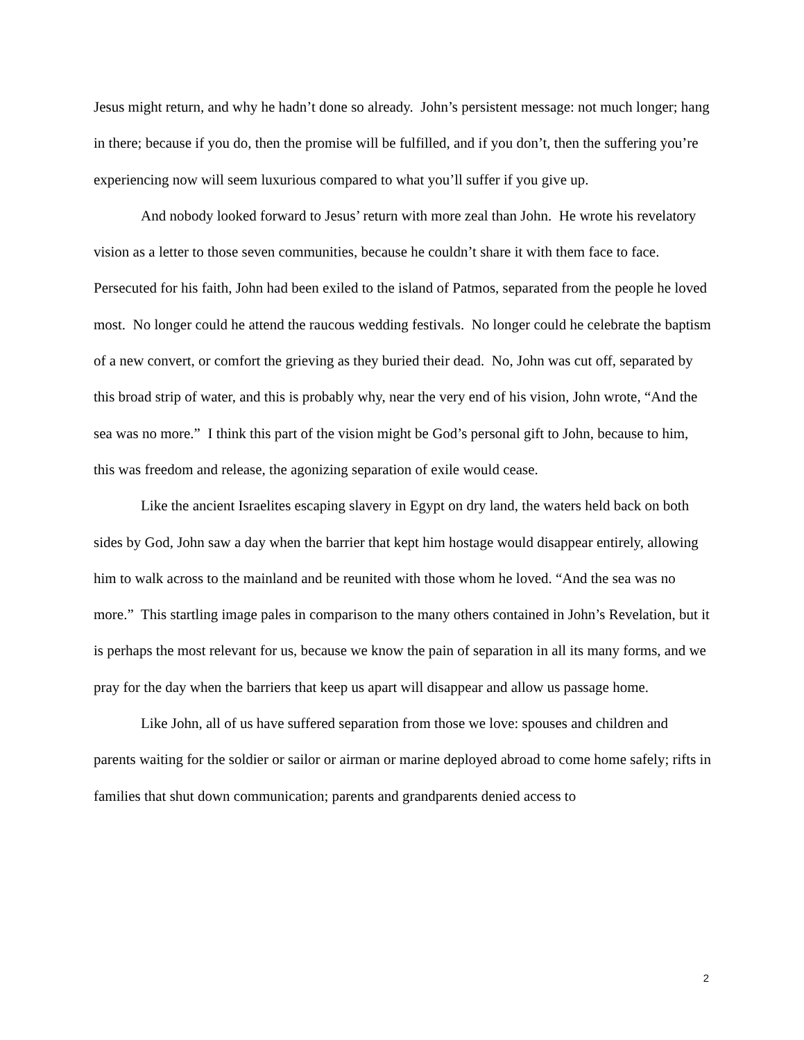Jesus might return, and why he hadn’t done so already. John’s persistent message: not much longer; hang in there; because if you do, then the promise will be fulfilled, and if you don’t, then the suffering you’re experiencing now will seem luxurious compared to what you’ll suffer if you give up.
And nobody looked forward to Jesus’ return with more zeal than John. He wrote his revelatory vision as a letter to those seven communities, because he couldn’t share it with them face to face. Persecuted for his faith, John had been exiled to the island of Patmos, separated from the people he loved most. No longer could he attend the raucous wedding festivals. No longer could he celebrate the baptism of a new convert, or comfort the grieving as they buried their dead. No, John was cut off, separated by this broad strip of water, and this is probably why, near the very end of his vision, John wrote, “And the sea was no more.” I think this part of the vision might be God’s personal gift to John, because to him, this was freedom and release, the agonizing separation of exile would cease.
Like the ancient Israelites escaping slavery in Egypt on dry land, the waters held back on both sides by God, John saw a day when the barrier that kept him hostage would disappear entirely, allowing him to walk across to the mainland and be reunited with those whom he loved. “And the sea was no more.” This startling image pales in comparison to the many others contained in John’s Revelation, but it is perhaps the most relevant for us, because we know the pain of separation in all its many forms, and we pray for the day when the barriers that keep us apart will disappear and allow us passage home.
Like John, all of us have suffered separation from those we love: spouses and children and parents waiting for the soldier or sailor or airman or marine deployed abroad to come home safely; rifts in families that shut down communication; parents and grandparents denied access to
2